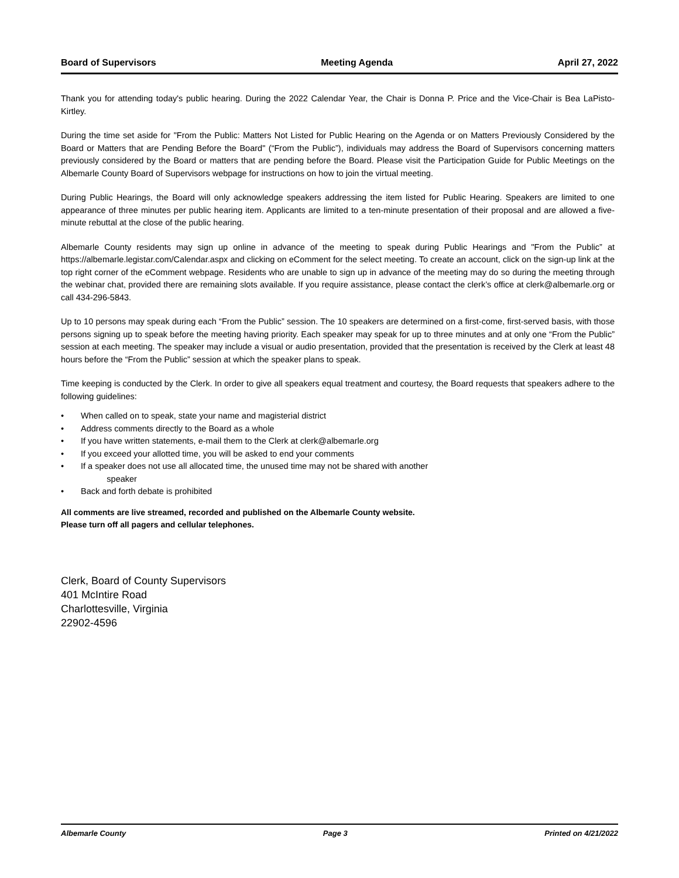Board of Supervisors Meeting Agenda April 27, 2022
Thank you for attending today's public hearing. During the 2022 Calendar Year, the Chair is Donna P. Price and the Vice-Chair is Bea LaPisto-Kirtley.
During the time set aside for "From the Public: Matters Not Listed for Public Hearing on the Agenda or on Matters Previously Considered by the Board or Matters that are Pending Before the Board" (“From the Public”), individuals may address the Board of Supervisors concerning matters previously considered by the Board or matters that are pending before the Board. Please visit the Participation Guide for Public Meetings on the Albemarle County Board of Supervisors webpage for instructions on how to join the virtual meeting.
During Public Hearings, the Board will only acknowledge speakers addressing the item listed for Public Hearing. Speakers are limited to one appearance of three minutes per public hearing item. Applicants are limited to a ten-minute presentation of their proposal and are allowed a five-minute rebuttal at the close of the public hearing.
Albemarle County residents may sign up online in advance of the meeting to speak during Public Hearings and "From the Public” at https://albemarle.legistar.com/Calendar.aspx and clicking on eComment for the select meeting. To create an account, click on the sign-up link at the top right corner of the eComment webpage. Residents who are unable to sign up in advance of the meeting may do so during the meeting through the webinar chat, provided there are remaining slots available. If you require assistance, please contact the clerk’s office at clerk@albemarle.org or call 434-296-5843.
Up to 10 persons may speak during each “From the Public” session. The 10 speakers are determined on a first-come, first-served basis, with those persons signing up to speak before the meeting having priority. Each speaker may speak for up to three minutes and at only one “From the Public” session at each meeting. The speaker may include a visual or audio presentation, provided that the presentation is received by the Clerk at least 48 hours before the “From the Public” session at which the speaker plans to speak.
Time keeping is conducted by the Clerk. In order to give all speakers equal treatment and courtesy, the Board requests that speakers adhere to the following guidelines:
• When called on to speak, state your name and magisterial district
• Address comments directly to the Board as a whole
• If you have written statements, e-mail them to the Clerk at clerk@albemarle.org
• If you exceed your allotted time, you will be asked to end your comments
• If a speaker does not use all allocated time, the unused time may not be shared with another
speaker
• Back and forth debate is prohibited
All comments are live streamed, recorded and published on the Albemarle County website.
Please turn off all pagers and cellular telephones.
Clerk, Board of County Supervisors
401 McIntire Road
Charlottesville, Virginia
22902-4596
Albemarle County Page 3 Printed on 4/21/2022